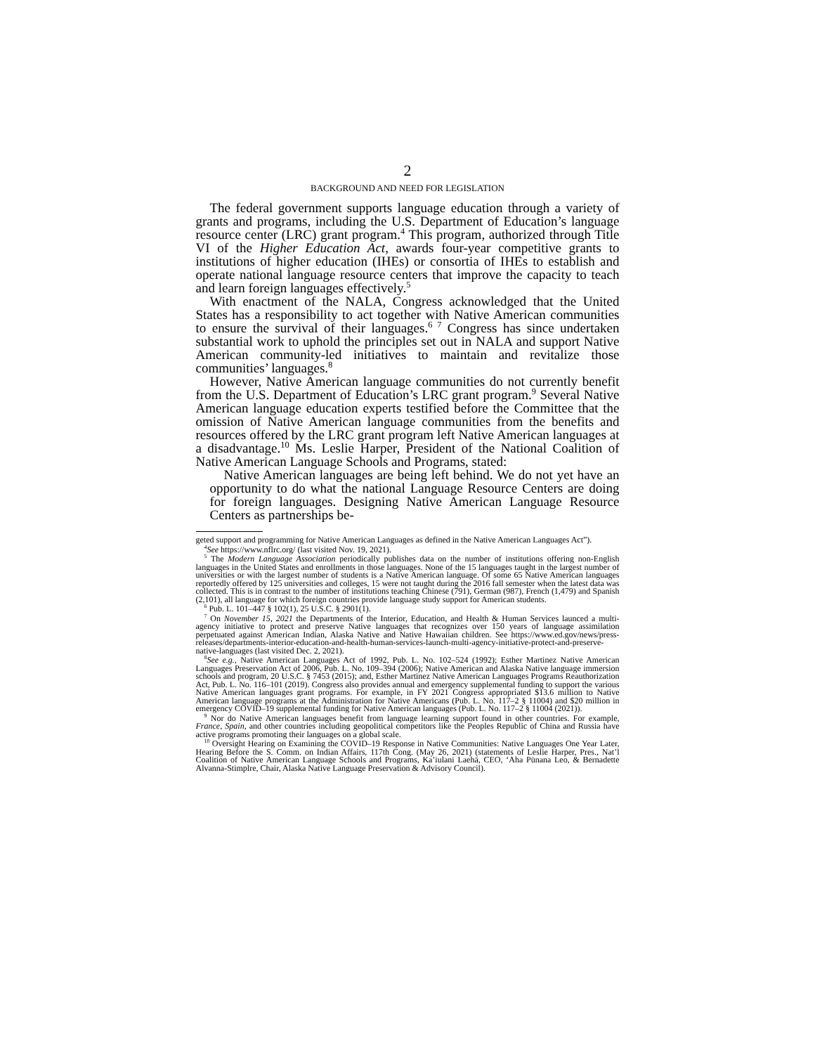2
BACKGROUND AND NEED FOR LEGISLATION
The federal government supports language education through a variety of grants and programs, including the U.S. Department of Education’s language resource center (LRC) grant program.<sup>4</sup> This program, authorized through Title VI of the Higher Education Act, awards four-year competitive grants to institutions of higher education (IHEs) or consortia of IHEs to establish and operate national language resource centers that improve the capacity to teach and learn foreign languages effectively.<sup>5</sup>
With enactment of the NALA, Congress acknowledged that the United States has a responsibility to act together with Native American communities to ensure the survival of their languages.<sup>6 7</sup> Congress has since undertaken substantial work to uphold the principles set out in NALA and support Native American community-led initiatives to maintain and revitalize those communities’ languages.<sup>8</sup>
However, Native American language communities do not currently benefit from the U.S. Department of Education’s LRC grant program.<sup>9</sup> Several Native American language education experts testified before the Committee that the omission of Native American language communities from the benefits and resources offered by the LRC grant program left Native American languages at a disadvantage.<sup>10</sup> Ms. Leslie Harper, President of the National Coalition of Native American Language Schools and Programs, stated:
Native American languages are being left behind. We do not yet have an opportunity to do what the national Language Resource Centers are doing for foreign languages. Designing Native American Language Resource Centers as partnerships be-
geted support and programming for Native American Languages as defined in the Native American Languages Act”).
<sup>4</sup> See https://www.nflrc.org/ (last visited Nov. 19, 2021).
<sup>5</sup> The Modern Language Association periodically publishes data on the number of institutions offering non-English languages in the United States and enrollments in those languages. None of the 15 languages taught in the largest number of universities or with the largest number of students is a Native American language. Of some 65 Native American languages reportedly offered by 125 universities and colleges, 15 were not taught during the 2016 fall semester when the latest data was collected. This is in contrast to the number of institutions teaching Chinese (791), German (987), French (1,479) and Spanish (2,101), all language for which foreign countries provide language study support for American students.
<sup>6</sup> Pub. L. 101–447 § 102(1), 25 U.S.C. § 2901(1).
<sup>7</sup> On November 15, 2021 the Departments of the Interior, Education, and Health & Human Services launced a multi-agency initiative to protect and preserve Native languages that recognizes over 150 years of language assimilation perpetuated against American Indian, Alaska Native and Native Hawaiian children. See https://www.ed.gov/news/press-releases/departments-interior-education-and-health-human-services-launch-multi-agency-initiative-protect-and-preserve-native-languages (last visited Dec. 2, 2021).
<sup>8</sup> See e.g., Native American Languages Act of 1992, Pub. L. No. 102–524 (1992); Esther Martinez Native American Languages Preservation Act of 2006, Pub. L. No. 109–394 (2006); Native American and Alaska Native language immersion schools and program, 20 U.S.C. § 7453 (2015); and, Esther Martinez Native American Languages Programs Reauthorization Act, Pub. L. No. 116–101 (2019). Congress also provides annual and emergency supplemental funding to support the various Native American languages grant programs. For example, in FY 2021 Congress appropriated $13.6 million to Native American language programs at the Administration for Native Americans (Pub. L. No. 117–2 § 11004) and $20 million in emergency COVID–19 supplemental funding for Native American languages (Pub. L. No. 117–2 § 11004 (2021)).
<sup>9</sup> Nor do Native American languages benefit from language learning support found in other countries. For example, France, Spain, and other countries including geopolitical competitors like the Peoples Republic of China and Russia have active programs promoting their languages on a global scale.
<sup>10</sup> Oversight Hearing on Examining the COVID–19 Response in Native Communities: Native Languages One Year Later, Hearing Before the S. Comm. on Indian Affairs, 117th Cong. (May 26, 2021) (statements of Leslie Harper, Pres., Nat’l Coalition of Native American Language Schools and Programs, Ka’iulani Laehā, CEO, ‘Aha Pūnana Leo, & Bernadette Alvanna-Stimplre, Chair, Alaska Native Language Preservation & Advisory Council).